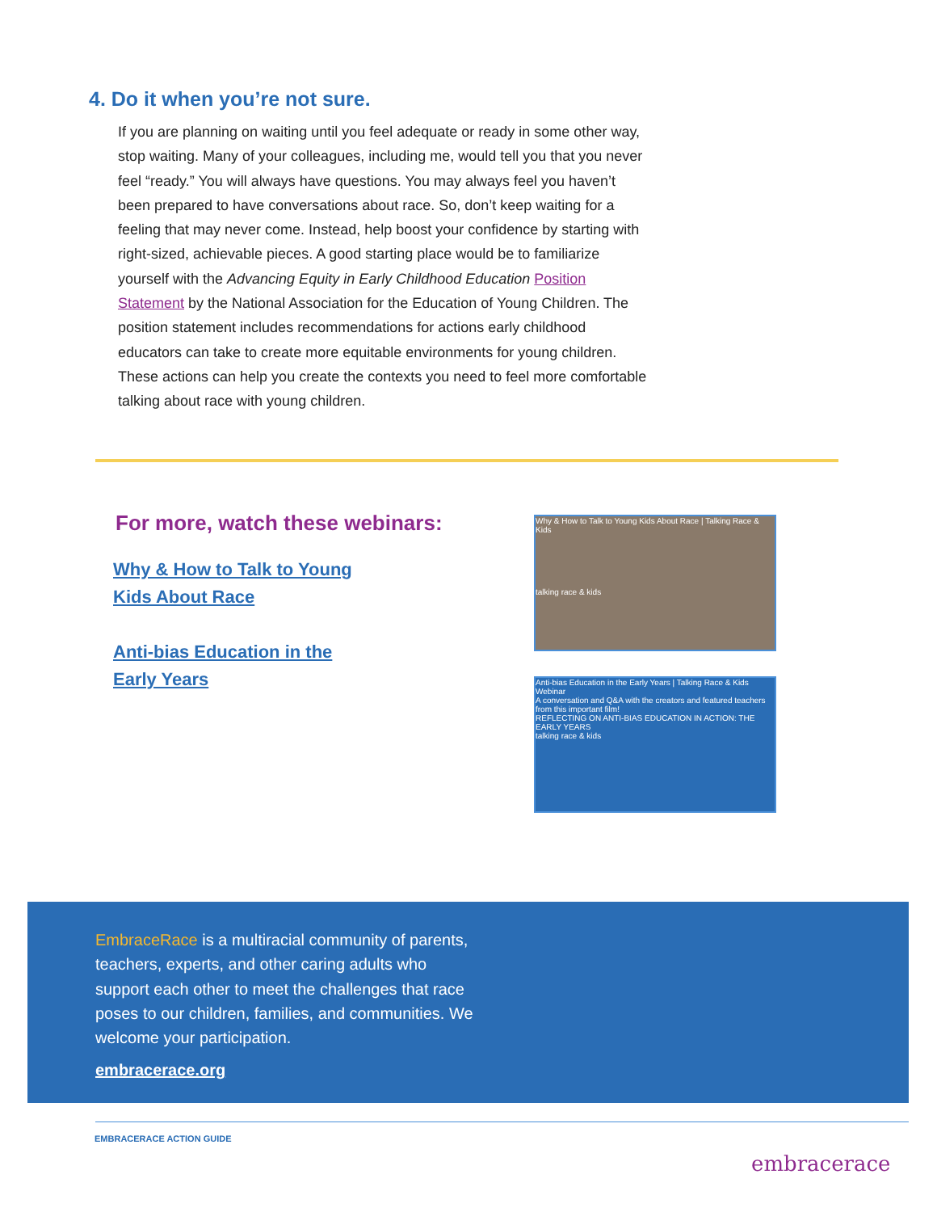4. Do it when you’re not sure.
If you are planning on waiting until you feel adequate or ready in some other way, stop waiting. Many of your colleagues, including me, would tell you that you never feel “ready.” You will always have questions. You may always feel you haven’t been prepared to have conversations about race. So, don’t keep waiting for a feeling that may never come. Instead, help boost your confidence by starting with right-sized, achievable pieces. A good starting place would be to familiarize yourself with the Advancing Equity in Early Childhood Education Position Statement by the National Association for the Education of Young Children. The position statement includes recommendations for actions early childhood educators can take to create more equitable environments for young children. These actions can help you create the contexts you need to feel more comfortable talking about race with young children.
For more, watch these webinars:
Why & How to Talk to Young
Kids About Race
Anti-bias Education in the
Early Years
Why & How to Talk to Young Kids About Race | Talking Race & Kids
talking race & kids
Anti-bias Education in the Early Years | Talking Race & Kids Webinar
A conversation and Q&A with the creators and featured teachers from this important film!
REFLECTING ON ANTI-BIAS EDUCATION IN ACTION: THE EARLY YEARS
talking race & kids
EmbraceRace is a multiracial community of parents, teachers, experts, and other caring adults who support each other to meet the challenges that race poses to our children, families, and communities. We welcome your participation.
embracerace.org
EMBRACERACE ACTION GUIDE
embracerace